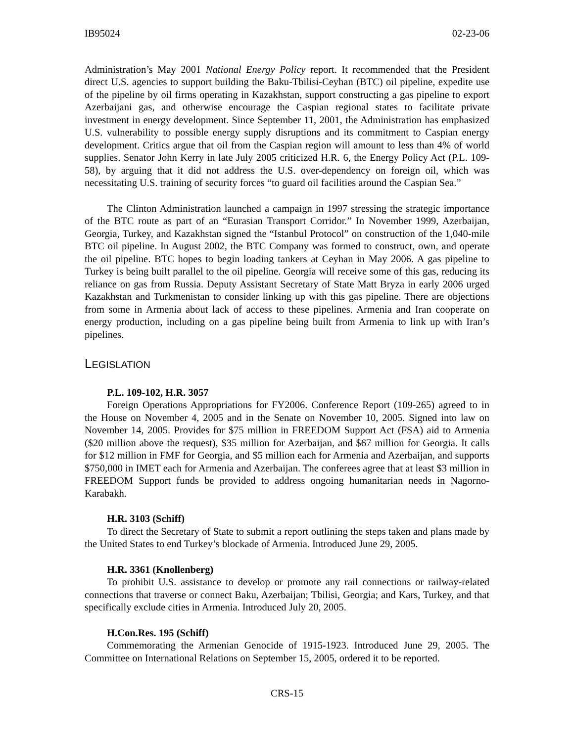IB95024 02-23-06
Administration’s May 2001 National Energy Policy report. It recommended that the President direct U.S. agencies to support building the Baku-Tbilisi-Ceyhan (BTC) oil pipeline, expedite use of the pipeline by oil firms operating in Kazakhstan, support constructing a gas pipeline to export Azerbaijani gas, and otherwise encourage the Caspian regional states to facilitate private investment in energy development. Since September 11, 2001, the Administration has emphasized U.S. vulnerability to possible energy supply disruptions and its commitment to Caspian energy development. Critics argue that oil from the Caspian region will amount to less than 4% of world supplies. Senator John Kerry in late July 2005 criticized H.R. 6, the Energy Policy Act (P.L. 109-58), by arguing that it did not address the U.S. over-dependency on foreign oil, which was necessitating U.S. training of security forces “to guard oil facilities around the Caspian Sea.”
The Clinton Administration launched a campaign in 1997 stressing the strategic importance of the BTC route as part of an “Eurasian Transport Corridor.” In November 1999, Azerbaijan, Georgia, Turkey, and Kazakhstan signed the “Istanbul Protocol” on construction of the 1,040-mile BTC oil pipeline. In August 2002, the BTC Company was formed to construct, own, and operate the oil pipeline. BTC hopes to begin loading tankers at Ceyhan in May 2006. A gas pipeline to Turkey is being built parallel to the oil pipeline. Georgia will receive some of this gas, reducing its reliance on gas from Russia. Deputy Assistant Secretary of State Matt Bryza in early 2006 urged Kazakhstan and Turkmenistan to consider linking up with this gas pipeline. There are objections from some in Armenia about lack of access to these pipelines. Armenia and Iran cooperate on energy production, including on a gas pipeline being built from Armenia to link up with Iran’s pipelines.
LEGISLATION
P.L. 109-102, H.R. 3057
Foreign Operations Appropriations for FY2006. Conference Report (109-265) agreed to in the House on November 4, 2005 and in the Senate on November 10, 2005. Signed into law on November 14, 2005. Provides for $75 million in FREEDOM Support Act (FSA) aid to Armenia ($20 million above the request), $35 million for Azerbaijan, and $67 million for Georgia. It calls for $12 million in FMF for Georgia, and $5 million each for Armenia and Azerbaijan, and supports $750,000 in IMET each for Armenia and Azerbaijan. The conferees agree that at least $3 million in FREEDOM Support funds be provided to address ongoing humanitarian needs in Nagorno-Karabakh.
H.R. 3103 (Schiff)
To direct the Secretary of State to submit a report outlining the steps taken and plans made by the United States to end Turkey’s blockade of Armenia. Introduced June 29, 2005.
H.R. 3361 (Knollenberg)
To prohibit U.S. assistance to develop or promote any rail connections or railway-related connections that traverse or connect Baku, Azerbaijan; Tbilisi, Georgia; and Kars, Turkey, and that specifically exclude cities in Armenia. Introduced July 20, 2005.
H.Con.Res. 195 (Schiff)
Commemorating the Armenian Genocide of 1915-1923. Introduced June 29, 2005. The Committee on International Relations on September 15, 2005, ordered it to be reported.
CRS-15